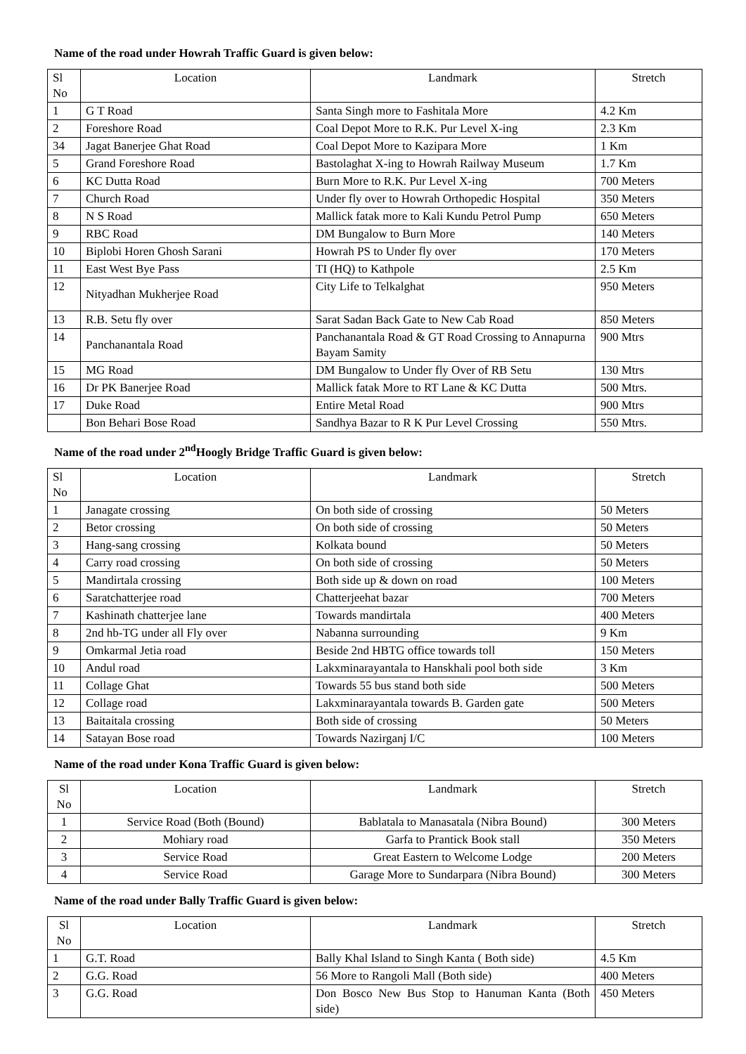Name of the road under Howrah Traffic Guard is given below:
| Sl No | Location | Landmark | Stretch |
| --- | --- | --- | --- |
| 1 | G T Road | Santa Singh more to Fashitala More | 4.2 Km |
| 2 | Foreshore Road | Coal Depot More to R.K. Pur Level X-ing | 2.3 Km |
| 34 | Jagat Banerjee Ghat Road | Coal Depot More to Kazipara More | 1 Km |
| 5 | Grand Foreshore Road | Bastolaghat X-ing to Howrah Railway Museum | 1.7 Km |
| 6 | KC Dutta Road | Burn More to R.K. Pur Level X-ing | 700 Meters |
| 7 | Church Road | Under fly over to Howrah Orthopedic Hospital | 350 Meters |
| 8 | N S Road | Mallick fatak more to Kali Kundu Petrol Pump | 650 Meters |
| 9 | RBC Road | DM Bungalow to Burn More | 140 Meters |
| 10 | Biplobi Horen Ghosh Sarani | Howrah PS to Under fly over | 170 Meters |
| 11 | East West Bye Pass | TI (HQ) to Kathpole | 2.5 Km |
| 12 | Nityadhan Mukherjee Road | City Life to Telkalghat | 950 Meters |
| 13 | R.B. Setu fly over | Sarat Sadan Back Gate to New Cab Road | 850 Meters |
| 14 | Panchanantala Road | Panchanantala Road & GT Road Crossing to Annapurna Bayam Samity | 900 Mtrs |
| 15 | MG Road | DM Bungalow to Under fly Over of RB Setu | 130 Mtrs |
| 16 | Dr PK Banerjee Road | Mallick fatak More to RT Lane & KC Dutta | 500 Mtrs. |
| 17 | Duke Road | Entire Metal Road | 900 Mtrs |
| | Bon Behari Bose Road | Sandhya Bazar to R K Pur Level Crossing | 550 Mtrs. |
Name of the road under 2<sup>nd</sup>Hoogly Bridge Traffic Guard is given below:
| Sl No | Location | Landmark | Stretch |
| --- | --- | --- | --- |
| 1 | Janagate crossing | On both side of crossing | 50 Meters |
| 2 | Betor crossing | On both side of crossing | 50 Meters |
| 3 | Hang-sang crossing | Kolkata bound | 50 Meters |
| 4 | Carry road crossing | On both side of crossing | 50 Meters |
| 5 | Mandirtala crossing | Both side up & down on road | 100 Meters |
| 6 | Saratchatterjee road | Chatterjeehat bazar | 700 Meters |
| 7 | Kashinath chatterjee lane | Towards mandirtala | 400 Meters |
| 8 | 2nd hb-TG under all Fly over | Nabanna surrounding | 9 Km |
| 9 | Omkarmal Jetia road | Beside 2nd HBTG office towards toll | 150 Meters |
| 10 | Andul road | Lakxminarayantala to Hanskhali pool both side | 3 Km |
| 11 | Collage Ghat | Towards 55 bus stand both side | 500 Meters |
| 12 | Collage road | Lakxminarayantala towards B. Garden gate | 500 Meters |
| 13 | Baitaitala crossing | Both side of crossing | 50 Meters |
| 14 | Satayan Bose road | Towards Nazirganj I/C | 100 Meters |
Name of the road under Kona Traffic Guard is given below:
| Sl No | Location | Landmark | Stretch |
| --- | --- | --- | --- |
| 1 | Service Road (Both (Bound) | Bablatala to Manasatala (Nibra Bound) | 300 Meters |
| 2 | Mohiary road | Garfa to Prantick Book stall | 350 Meters |
| 3 | Service Road | Great Eastern to Welcome Lodge | 200 Meters |
| 4 | Service Road | Garage More to Sundarpara (Nibra Bound) | 300 Meters |
Name of the road under Bally Traffic Guard is given below:
| Sl No | Location | Landmark | Stretch |
| --- | --- | --- | --- |
| 1 | G.T. Road | Bally Khal Island to Singh Kanta ( Both side) | 4.5 Km |
| 2 | G.G. Road | 56 More to Rangoli Mall (Both side) | 400 Meters |
| 3 | G.G. Road | Don Bosco New Bus Stop to Hanuman Kanta (Both side) | 450 Meters |